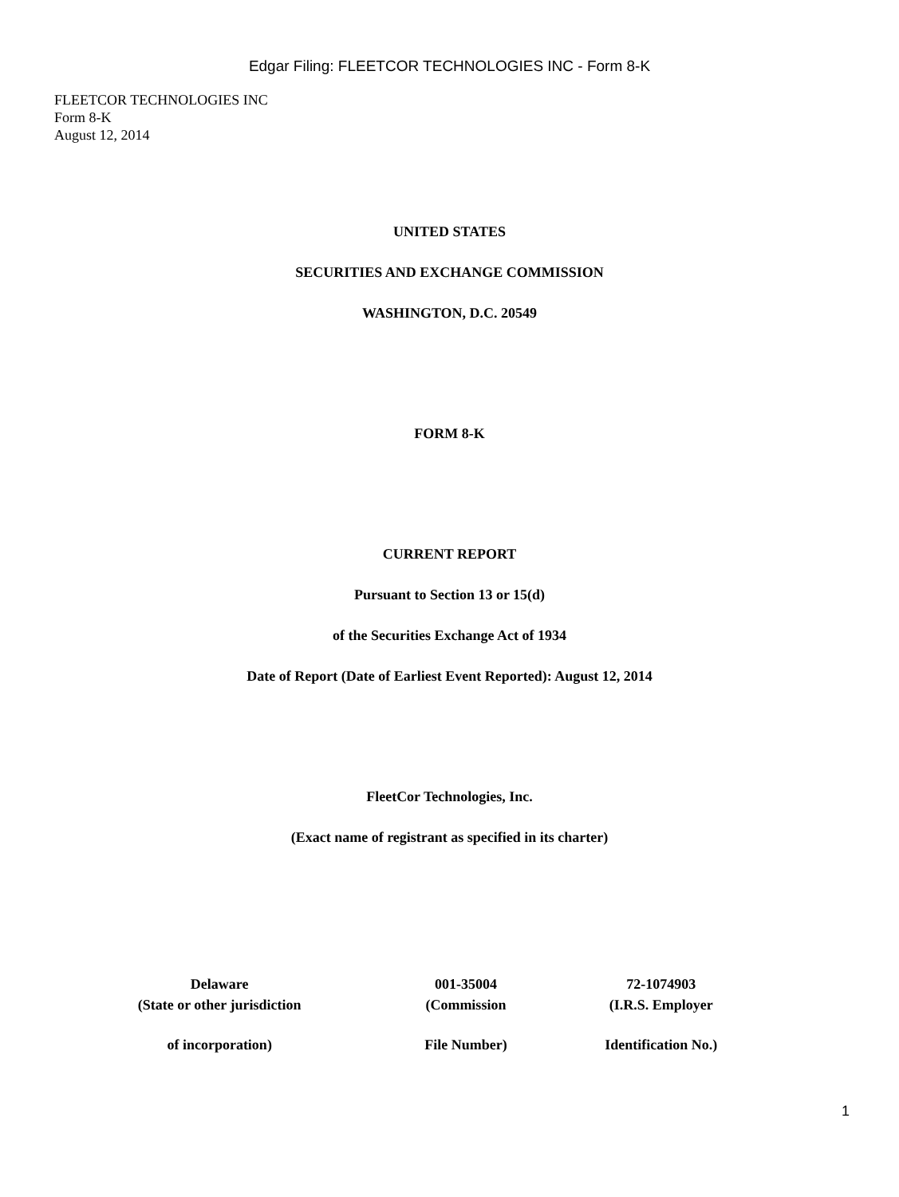Edgar Filing: FLEETCOR TECHNOLOGIES INC - Form 8-K
FLEETCOR TECHNOLOGIES INC
Form 8-K
August 12, 2014
UNITED STATES
SECURITIES AND EXCHANGE COMMISSION
WASHINGTON, D.C. 20549
FORM 8-K
CURRENT REPORT
Pursuant to Section 13 or 15(d)
of the Securities Exchange Act of 1934
Date of Report (Date of Earliest Event Reported): August 12, 2014
FleetCor Technologies, Inc.
(Exact name of registrant as specified in its charter)
| Delaware (State or other jurisdiction | 001-35004 (Commission | 72-1074903 (I.R.S. Employer |
| of incorporation) | File Number) | Identification No.) |
1